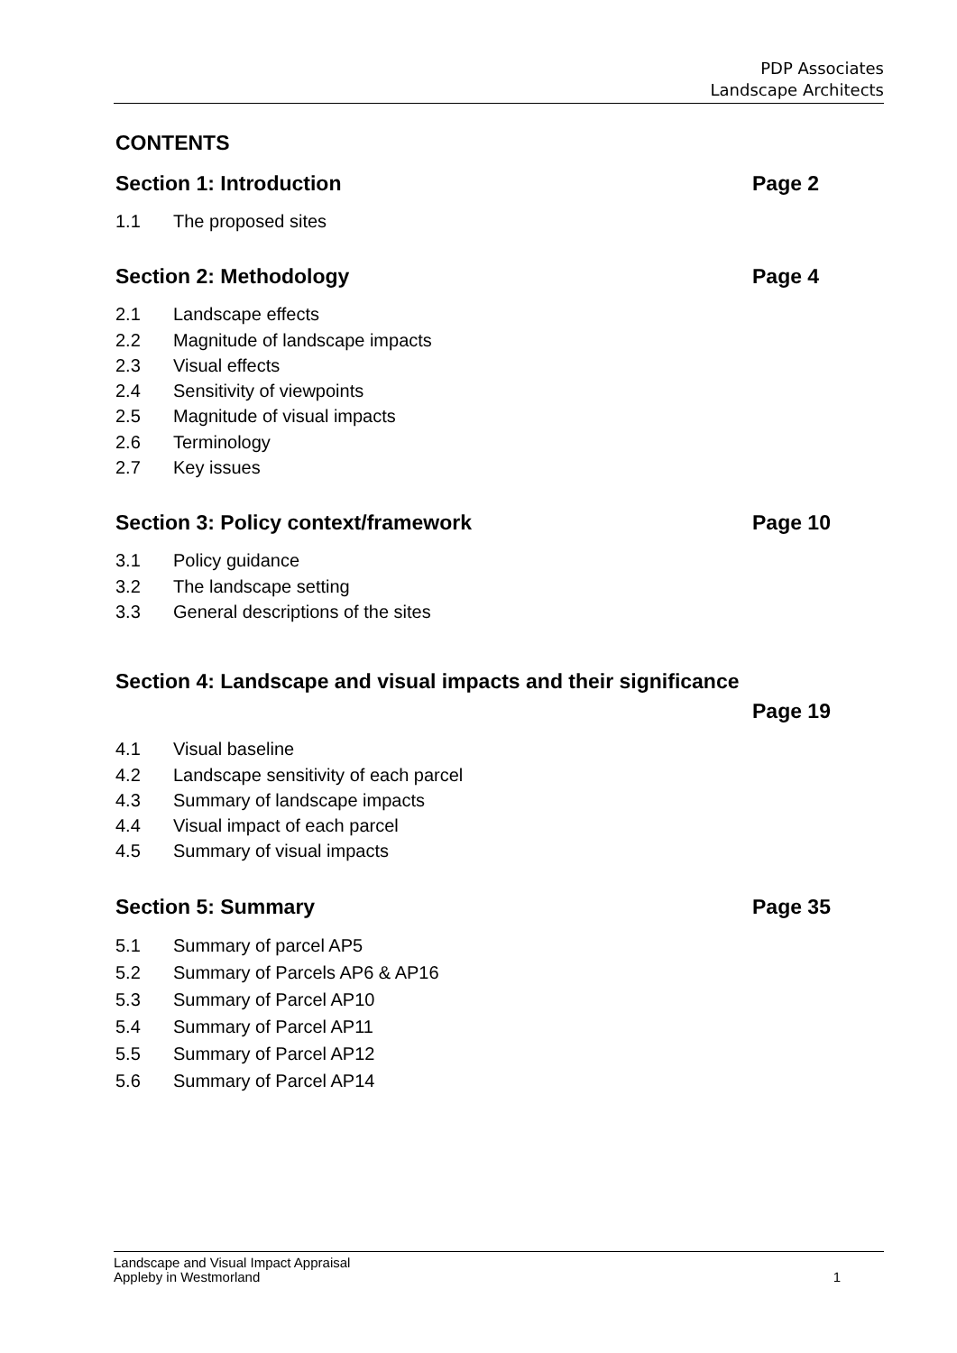PDP Associates
Landscape Architects
CONTENTS
Section 1: Introduction Page 2
1.1 The proposed sites
Section 2: Methodology Page 4
2.1 Landscape effects
2.2 Magnitude of landscape impacts
2.3 Visual effects
2.4 Sensitivity of viewpoints
2.5 Magnitude of visual impacts
2.6 Terminology
2.7 Key issues
Section 3: Policy context/framework Page 10
3.1 Policy guidance
3.2 The landscape setting
3.3 General descriptions of the sites
Section 4: Landscape and visual impacts and their significance
Page 19
4.1 Visual baseline
4.2 Landscape sensitivity of each parcel
4.3 Summary of landscape impacts
4.4 Visual impact of each parcel
4.5 Summary of visual impacts
Section 5: Summary Page 35
5.1 Summary of parcel AP5
5.2 Summary of Parcels AP6 & AP16
5.3 Summary of Parcel AP10
5.4 Summary of Parcel AP11
5.5 Summary of Parcel AP12
5.6 Summary of Parcel AP14
Landscape and Visual Impact Appraisal
Appleby in Westmorland 1